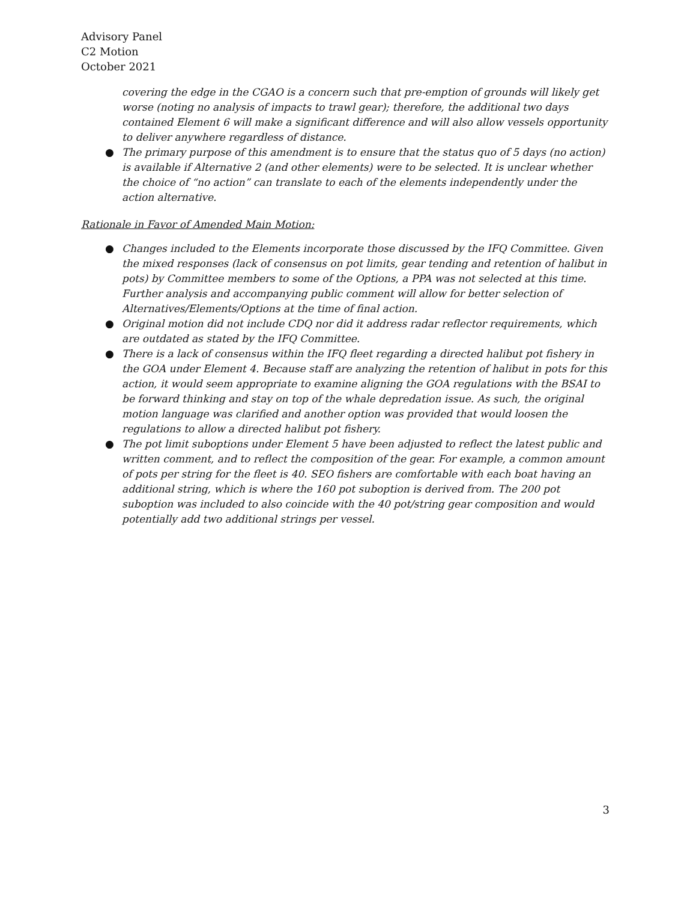Advisory Panel
C2 Motion
October 2021
covering the edge in the CGAO is a concern such that pre-emption of grounds will likely get worse (noting no analysis of impacts to trawl gear); therefore, the additional two days contained Element 6 will make a significant difference and will also allow vessels opportunity to deliver anywhere regardless of distance.
● The primary purpose of this amendment is to ensure that the status quo of 5 days (no action) is available if Alternative 2 (and other elements) were to be selected. It is unclear whether the choice of “no action” can translate to each of the elements independently under the action alternative.
Rationale in Favor of Amended Main Motion:
● Changes included to the Elements incorporate those discussed by the IFQ Committee. Given the mixed responses (lack of consensus on pot limits, gear tending and retention of halibut in pots) by Committee members to some of the Options, a PPA was not selected at this time. Further analysis and accompanying public comment will allow for better selection of Alternatives/Elements/Options at the time of final action.
● Original motion did not include CDQ nor did it address radar reflector requirements, which are outdated as stated by the IFQ Committee.
● There is a lack of consensus within the IFQ fleet regarding a directed halibut pot fishery in the GOA under Element 4. Because staff are analyzing the retention of halibut in pots for this action, it would seem appropriate to examine aligning the GOA regulations with the BSAI to be forward thinking and stay on top of the whale depredation issue. As such, the original motion language was clarified and another option was provided that would loosen the regulations to allow a directed halibut pot fishery.
● The pot limit suboptions under Element 5 have been adjusted to reflect the latest public and written comment, and to reflect the composition of the gear. For example, a common amount of pots per string for the fleet is 40. SEO fishers are comfortable with each boat having an additional string, which is where the 160 pot suboption is derived from. The 200 pot suboption was included to also coincide with the 40 pot/string gear composition and would potentially add two additional strings per vessel.
3